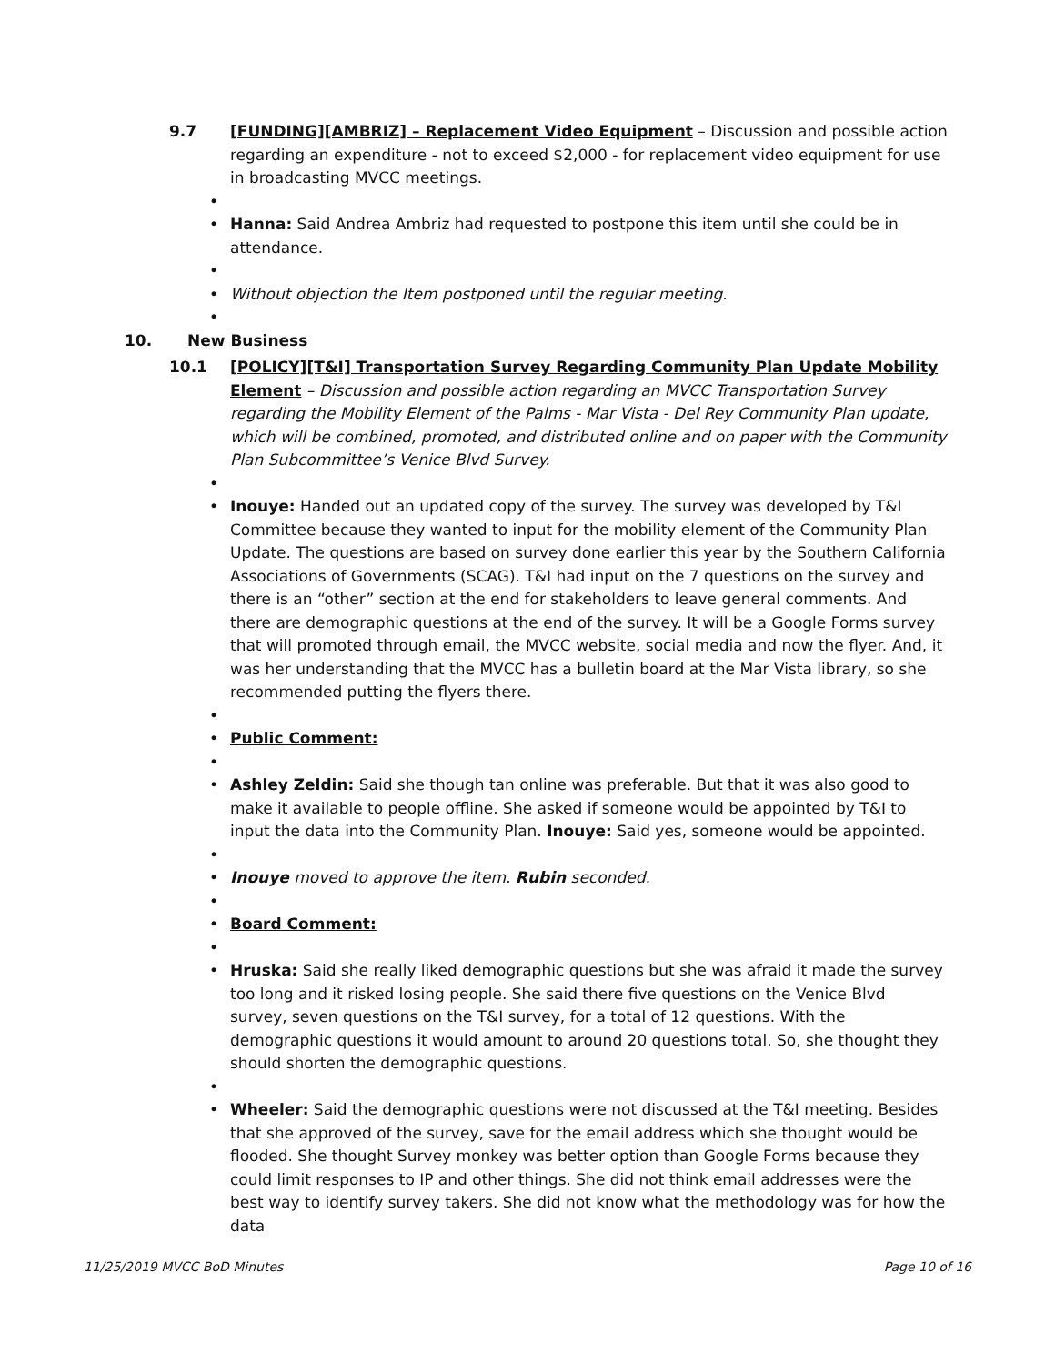9.7 [FUNDING][AMBRIZ] – Replacement Video Equipment – Discussion and possible action regarding an expenditure - not to exceed $2,000 - for replacement video equipment for use in broadcasting MVCC meetings.
•
• Hanna: Said Andrea Ambriz had requested to postpone this item until she could be in attendance.
•
• Without objection the Item postponed until the regular meeting.
•
10. New Business
10.1 [POLICY][T&I] Transportation Survey Regarding Community Plan Update Mobility Element – Discussion and possible action regarding an MVCC Transportation Survey regarding the Mobility Element of the Palms - Mar Vista - Del Rey Community Plan update, which will be combined, promoted, and distributed online and on paper with the Community Plan Subcommittee’s Venice Blvd Survey.
•
• Inouye: Handed out an updated copy of the survey. The survey was developed by T&I Committee because they wanted to input for the mobility element of the Community Plan Update. The questions are based on survey done earlier this year by the Southern California Associations of Governments (SCAG). T&I had input on the 7 questions on the survey and there is an “other” section at the end for stakeholders to leave general comments. And there are demographic questions at the end of the survey. It will be a Google Forms survey that will promoted through email, the MVCC website, social media and now the flyer. And, it was her understanding that the MVCC has a bulletin board at the Mar Vista library, so she recommended putting the flyers there.
•
• Public Comment:
•
• Ashley Zeldin: Said she though tan online was preferable. But that it was also good to make it available to people offline. She asked if someone would be appointed by T&I to input the data into the Community Plan. Inouye: Said yes, someone would be appointed.
•
• Inouye moved to approve the item. Rubin seconded.
•
• Board Comment:
•
• Hruska: Said she really liked demographic questions but she was afraid it made the survey too long and it risked losing people. She said there five questions on the Venice Blvd survey, seven questions on the T&I survey, for a total of 12 questions. With the demographic questions it would amount to around 20 questions total. So, she thought they should shorten the demographic questions.
•
• Wheeler: Said the demographic questions were not discussed at the T&I meeting. Besides that she approved of the survey, save for the email address which she thought would be flooded. She thought Survey monkey was better option than Google Forms because they could limit responses to IP and other things. She did not think email addresses were the best way to identify survey takers. She did not know what the methodology was for how the data
11/25/2019 MVCC BoD Minutes Page 10 of 16